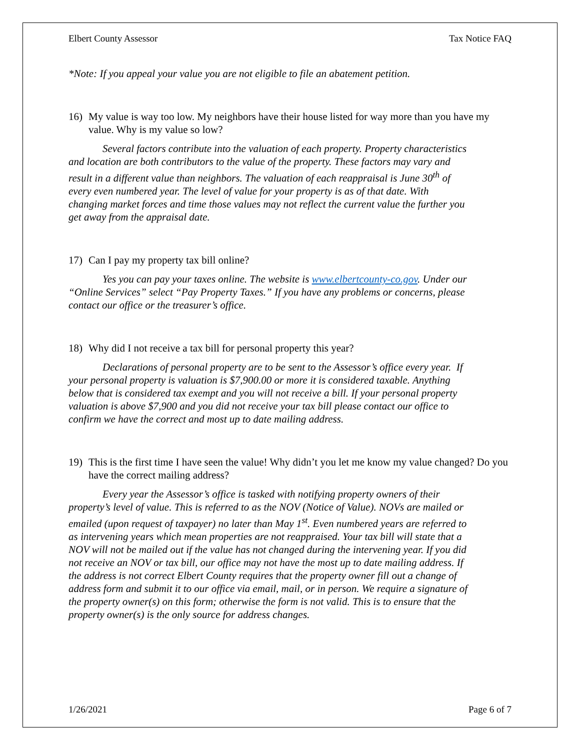Elbert County Assessor Tax Notice FAQ
*Note: If you appeal your value you are not eligible to file an abatement petition.
16) My value is way too low. My neighbors have their house listed for way more than you have my value. Why is my value so low?
Several factors contribute into the valuation of each property. Property characteristics and location are both contributors to the value of the property. These factors may vary and result in a different value than neighbors. The valuation of each reappraisal is June 30<sup>th</sup> of every even numbered year. The level of value for your property is as of that date. With changing market forces and time those values may not reflect the current value the further you get away from the appraisal date.
17) Can I pay my property tax bill online?
Yes you can pay your taxes online. The website is www.elbertcounty-co.gov. Under our “Online Services” select “Pay Property Taxes.” If you have any problems or concerns, please contact our office or the treasurer’s office.
18) Why did I not receive a tax bill for personal property this year?
Declarations of personal property are to be sent to the Assessor’s office every year. If your personal property is valuation is $7,900.00 or more it is considered taxable. Anything below that is considered tax exempt and you will not receive a bill. If your personal property valuation is above $7,900 and you did not receive your tax bill please contact our office to confirm we have the correct and most up to date mailing address.
19) This is the first time I have seen the value! Why didn’t you let me know my value changed? Do you have the correct mailing address?
Every year the Assessor’s office is tasked with notifying property owners of their property’s level of value. This is referred to as the NOV (Notice of Value). NOVs are mailed or emailed (upon request of taxpayer) no later than May 1<sup>st</sup>. Even numbered years are referred to as intervening years which mean properties are not reappraised. Your tax bill will state that a NOV will not be mailed out if the value has not changed during the intervening year. If you did not receive an NOV or tax bill, our office may not have the most up to date mailing address. If the address is not correct Elbert County requires that the property owner fill out a change of address form and submit it to our office via email, mail, or in person. We require a signature of the property owner(s) on this form; otherwise the form is not valid. This is to ensure that the property owner(s) is the only source for address changes.
1/26/2021 Page 6 of 7